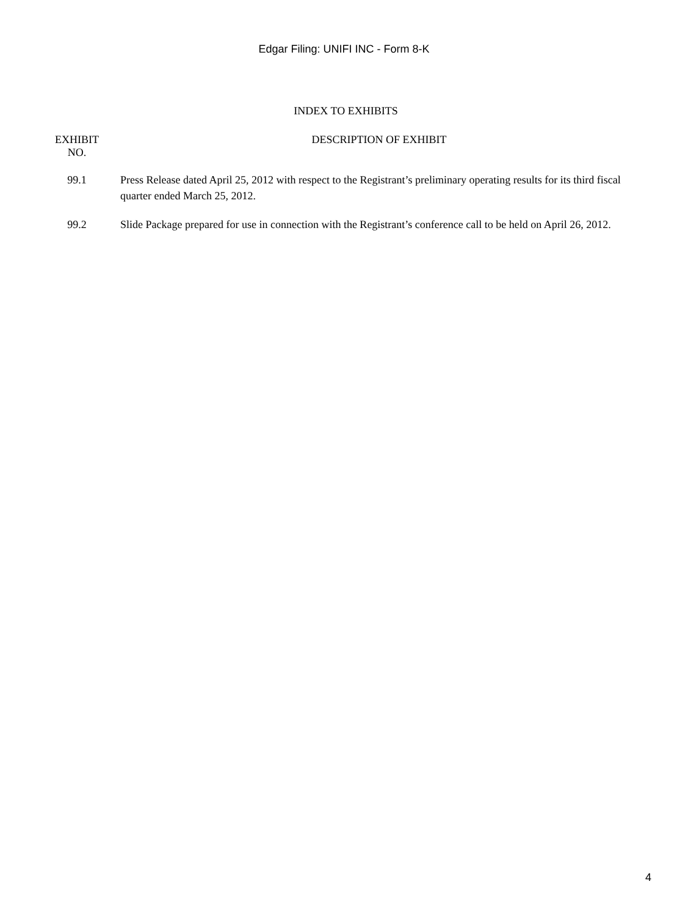Edgar Filing: UNIFI INC - Form 8-K
INDEX TO EXHIBITS
| EXHIBIT NO. | DESCRIPTION OF EXHIBIT |
| --- | --- |
| 99.1 | Press Release dated April 25, 2012 with respect to the Registrant’s preliminary operating results for its third fiscal quarter ended March 25, 2012. |
| 99.2 | Slide Package prepared for use in connection with the Registrant’s conference call to be held on April 26, 2012. |
4